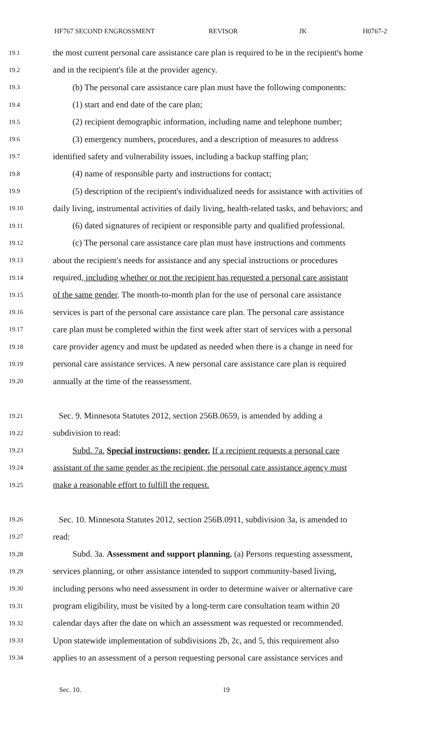HF767 SECOND ENGROSSMENT REVISOR JK H0767-2
19.1 the most current personal care assistance care plan is required to be in the recipient's home
19.2 and in the recipient's file at the provider agency.
19.3 (b) The personal care assistance care plan must have the following components:
19.4 (1) start and end date of the care plan;
19.5 (2) recipient demographic information, including name and telephone number;
19.6 (3) emergency numbers, procedures, and a description of measures to address
19.7 identified safety and vulnerability issues, including a backup staffing plan;
19.8 (4) name of responsible party and instructions for contact;
19.9 (5) description of the recipient's individualized needs for assistance with activities of
19.10 daily living, instrumental activities of daily living, health-related tasks, and behaviors; and
19.11 (6) dated signatures of recipient or responsible party and qualified professional.
19.12 (c) The personal care assistance care plan must have instructions and comments
19.13 about the recipient's needs for assistance and any special instructions or procedures
19.14 required, including whether or not the recipient has requested a personal care assistant
19.15 of the same gender. The month-to-month plan for the use of personal care assistance
19.16 services is part of the personal care assistance care plan. The personal care assistance
19.17 care plan must be completed within the first week after start of services with a personal
19.18 care provider agency and must be updated as needed when there is a change in need for
19.19 personal care assistance services. A new personal care assistance care plan is required
19.20 annually at the time of the reassessment.
19.21 Sec. 9. Minnesota Statutes 2012, section 256B.0659, is amended by adding a
19.22 subdivision to read:
19.23 Subd. 7a. Special instructions; gender. If a recipient requests a personal care
19.24 assistant of the same gender as the recipient, the personal care assistance agency must
19.25 make a reasonable effort to fulfill the request.
19.26 Sec. 10. Minnesota Statutes 2012, section 256B.0911, subdivision 3a, is amended to
19.27 read:
19.28 Subd. 3a. Assessment and support planning. (a) Persons requesting assessment,
19.29 services planning, or other assistance intended to support community-based living,
19.30 including persons who need assessment in order to determine waiver or alternative care
19.31 program eligibility, must be visited by a long-term care consultation team within 20
19.32 calendar days after the date on which an assessment was requested or recommended.
19.33 Upon statewide implementation of subdivisions 2b, 2c, and 5, this requirement also
19.34 applies to an assessment of a person requesting personal care assistance services and
Sec. 10. 19